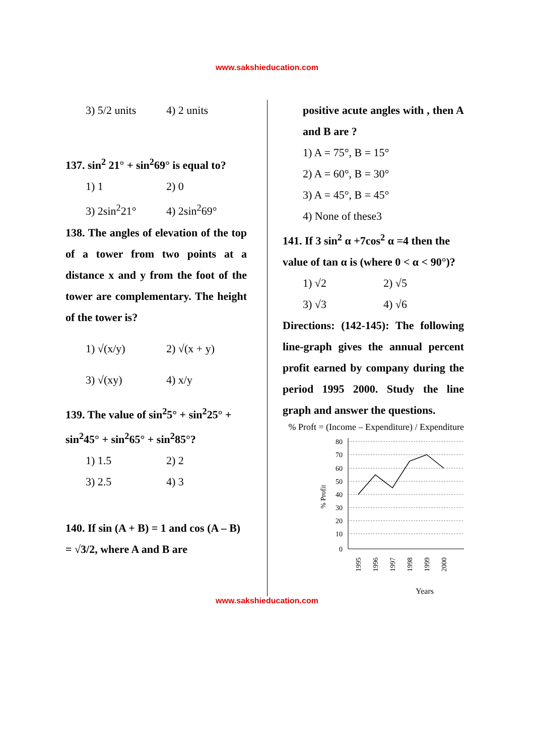www.sakshieducation.com
3) 5/2 units 4) 2 units
137. sin<sup>2</sup> 21° + sin<sup>2</sup>69° is equal to?
1) 1 2) 0
3) 2sin<sup>2</sup>21° 4) 2sin<sup>2</sup>69°
138. The angles of elevation of the top of a tower from two points at a distance x and y from the foot of the tower are complementary. The height of the tower is?
1) √(x/y) 2) √(x + y)
3) √(xy) 4) x/y
139. The value of sin<sup>2</sup>5° + sin<sup>2</sup>25° + sin<sup>2</sup>45° + sin<sup>2</sup>65° + sin<sup>2</sup>85°?
1) 1.5 2) 2
3) 2.5 4) 3
140. If sin (A + B) = 1 and cos (A – B) = √3/2, where A and B are
positive acute angles with , then A and B are ?
1) A = 75°, B = 15°
2) A = 60°, B = 30°
3) A = 45°, B = 45°
4) None of these3
141. If 3 sin<sup>2</sup> α +7cos<sup>2</sup> α =4 then the value of tan α is (where 0 < α < 90°)?
1) √2 2) √5
3) √3 4) √6
Directions: (142-145): The following line-graph gives the annual percent profit earned by company during the period 1995 2000. Study the line graph and answer the questions.
% Proft = (Income – Expenditure) / Expenditure
80
70
60
50
40
30
20
10
0
% Profit
1995
1996
1997
1998
1999
2000
Years
www.sakshieducation.com